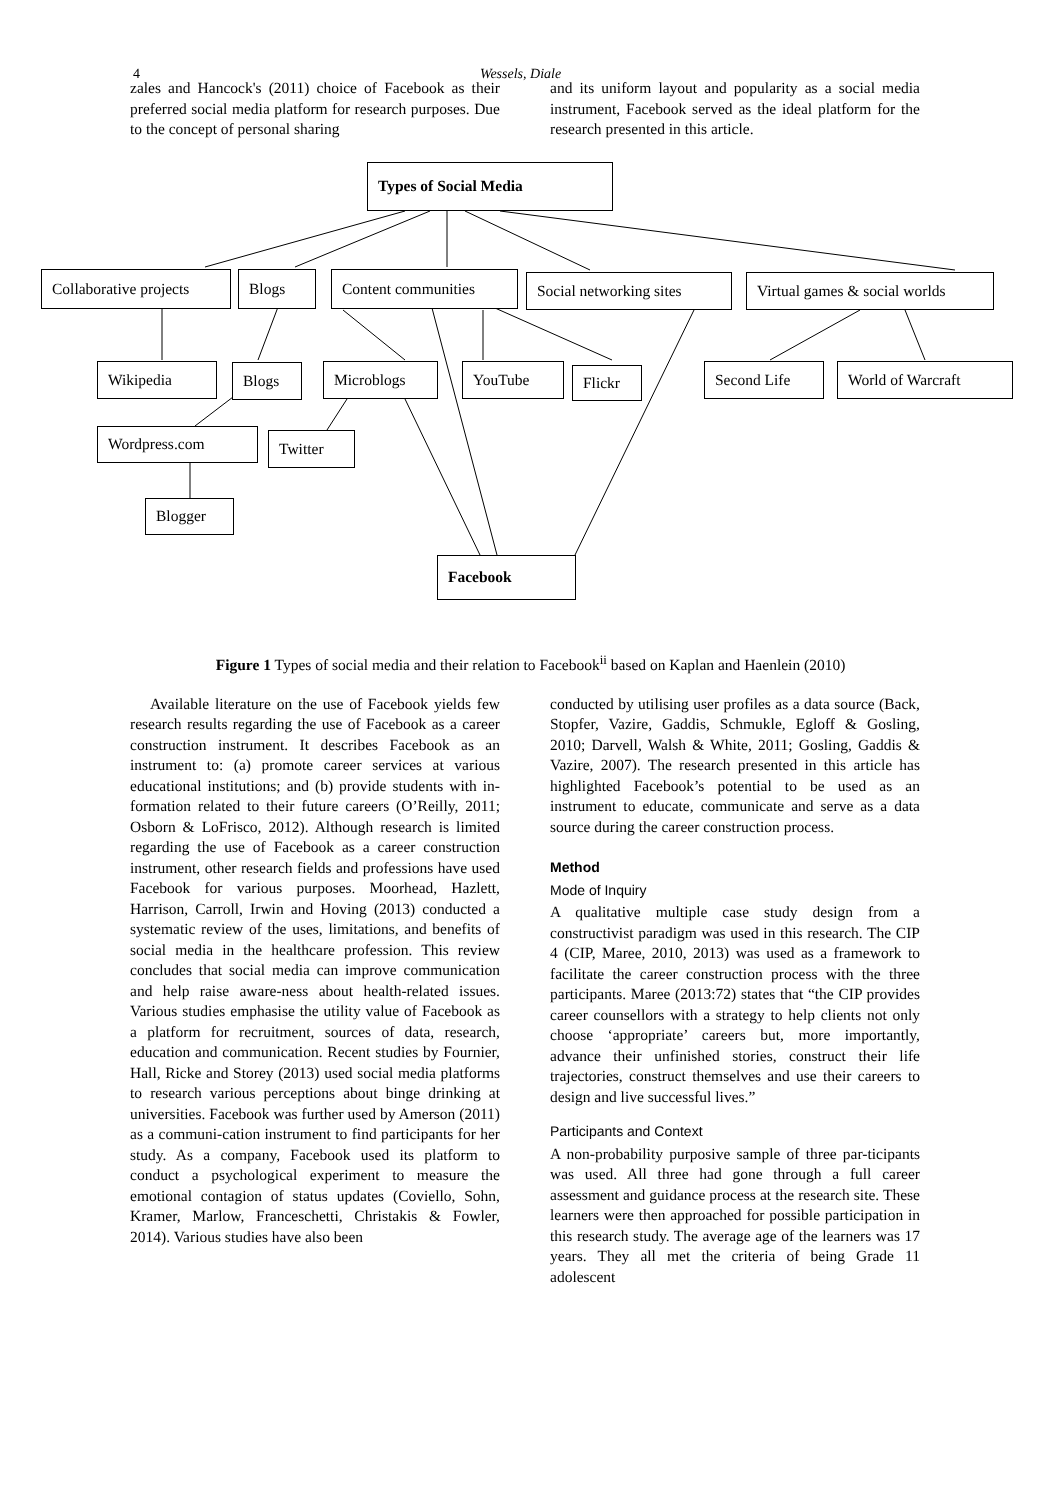4 Wessels, Diale
zales and Hancock's (2011) choice of Facebook as their preferred social media platform for research purposes. Due to the concept of personal sharing
and its uniform layout and popularity as a social media instrument, Facebook served as the ideal platform for the research presented in this article.
Types of Social Media
Collaborative projects
Blogs Content communities
Social networking sites
Virtual games & social worlds
Wikipedia Blogs Microblogs YouTube Flickr Second Life World of Warcraft
Wordpress.com Twitter
Blogger
Facebook
Figure 1 Types of social media and their relation to Facebook<sup>ii</sup> based on Kaplan and Haenlein (2010)
Available literature on the use of Facebook yields few research results regarding the use of Facebook as a career construction instrument. It describes Facebook as an instrument to: (a) promote career services at various educational institutions; and (b) provide students with in-formation related to their future careers (O’Reilly, 2011; Osborn & LoFrisco, 2012). Although research is limited regarding the use of Facebook as a career construction instrument, other research fields and professions have used Facebook for various purposes. Moorhead, Hazlett, Harrison, Carroll, Irwin and Hoving (2013) conducted a systematic review of the uses, limitations, and benefits of social media in the healthcare profession. This review concludes that social media can improve communication and help raise aware-ness about health-related issues. Various studies emphasise the utility value of Facebook as a platform for recruitment, sources of data, research, education and communication. Recent studies by Fournier, Hall, Ricke and Storey (2013) used social media platforms to research various perceptions about binge drinking at universities. Facebook was further used by Amerson (2011) as a communi-cation instrument to find participants for her study. As a company, Facebook used its platform to conduct a psychological experiment to measure the emotional contagion of status updates (Coviello, Sohn, Kramer, Marlow, Franceschetti, Christakis & Fowler, 2014). Various studies have also been
conducted by utilising user profiles as a data source (Back, Stopfer, Vazire, Gaddis, Schmukle, Egloff & Gosling, 2010; Darvell, Walsh & White, 2011; Gosling, Gaddis & Vazire, 2007). The research presented in this article has highlighted Facebook’s potential to be used as an instrument to educate, communicate and serve as a data source during the career construction process.
Method
Mode of Inquiry
A qualitative multiple case study design from a constructivist paradigm was used in this research. The CIP 4 (CIP, Maree, 2010, 2013) was used as a framework to facilitate the career construction process with the three participants. Maree (2013:72) states that “the CIP provides career counsellors with a strategy to help clients not only choose ‘appropriate’ careers but, more importantly, advance their unfinished stories, construct their life trajectories, construct themselves and use their careers to design and live successful lives.”
Participants and Context
A non-probability purposive sample of three par-ticipants was used. All three had gone through a full career assessment and guidance process at the research site. These learners were then approached for possible participation in this research study. The average age of the learners was 17 years. They all met the criteria of being Grade 11 adolescent